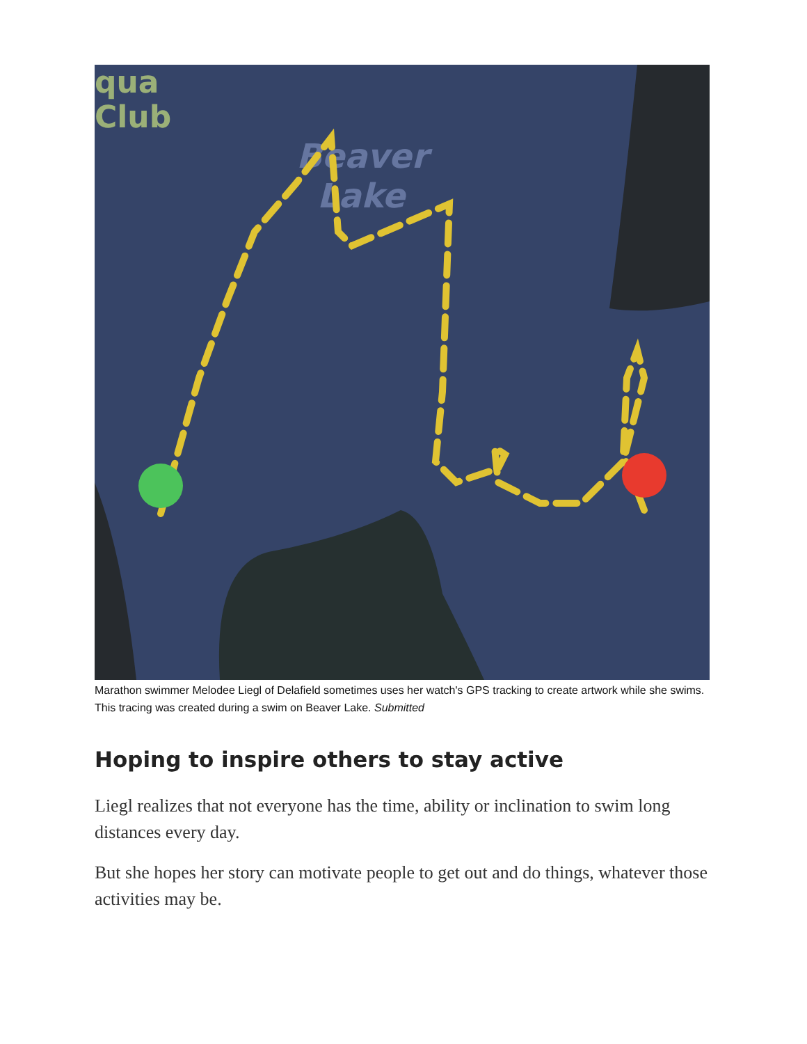qua
Club
Beaver
Lake
Marathon swimmer Melodee Liegl of Delafield sometimes uses her watch's GPS tracking to create artwork while she swims. This tracing was created during a swim on Beaver Lake. Submitted
Hoping to inspire others to stay active
Liegl realizes that not everyone has the time, ability or inclination to swim long distances every day.
But she hopes her story can motivate people to get out and do things, whatever those activities may be.